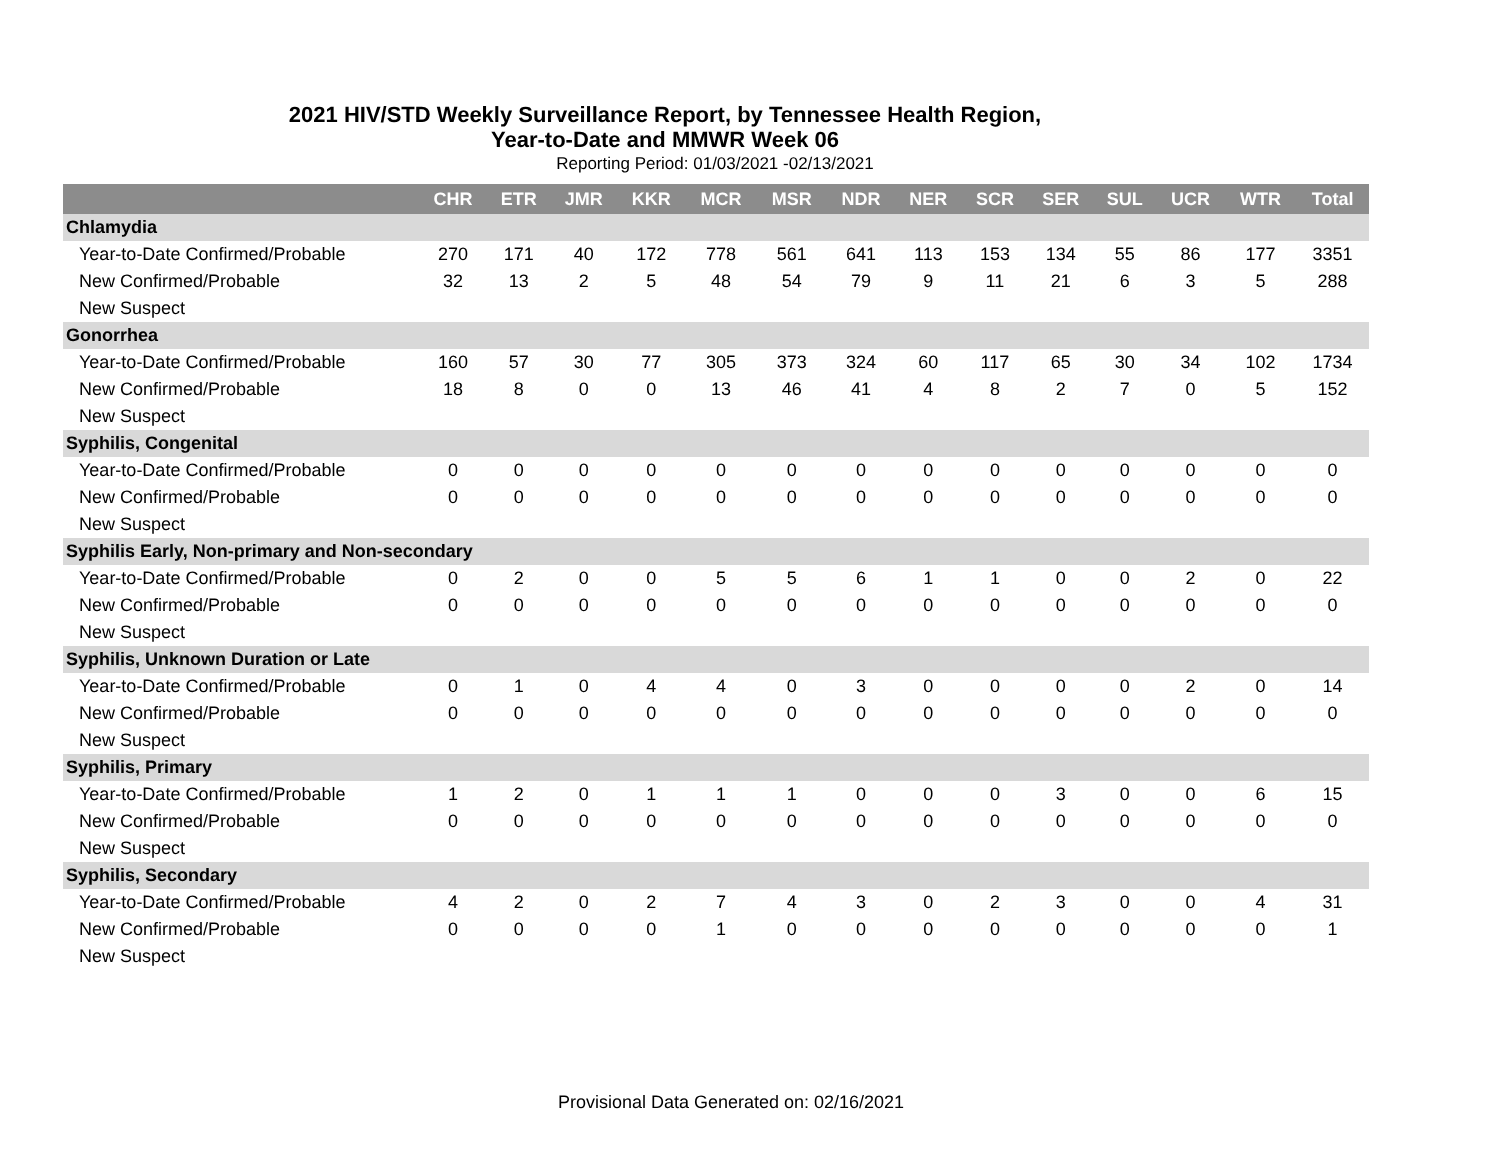2021 HIV/STD Weekly Surveillance Report, by Tennessee Health Region,
Year-to-Date and MMWR Week 06
Reporting Period: 01/03/2021 -02/13/2021
| | CHR | ETR | JMR | KKR | MCR | MSR | NDR | NER | SCR | SER | SUL | UCR | WTR | Total |
| --- | --- | --- | --- | --- | --- | --- | --- | --- | --- | --- | --- | --- | --- | --- |
| Chlamydia | | | | | | | | | | | | | | |
| Year-to-Date Confirmed/Probable | 270 | 171 | 40 | 172 | 778 | 561 | 641 | 113 | 153 | 134 | 55 | 86 | 177 | 3351 |
| New Confirmed/Probable | 32 | 13 | 2 | 5 | 48 | 54 | 79 | 9 | 11 | 21 | 6 | 3 | 5 | 288 |
| New Suspect | | | | | | | | | | | | | | |
| Gonorrhea | | | | | | | | | | | | | | |
| Year-to-Date Confirmed/Probable | 160 | 57 | 30 | 77 | 305 | 373 | 324 | 60 | 117 | 65 | 30 | 34 | 102 | 1734 |
| New Confirmed/Probable | 18 | 8 | 0 | 0 | 13 | 46 | 41 | 4 | 8 | 2 | 7 | 0 | 5 | 152 |
| New Suspect | | | | | | | | | | | | | | |
| Syphilis, Congenital | | | | | | | | | | | | | | |
| Year-to-Date Confirmed/Probable | 0 | 0 | 0 | 0 | 0 | 0 | 0 | 0 | 0 | 0 | 0 | 0 | 0 | 0 |
| New Confirmed/Probable | 0 | 0 | 0 | 0 | 0 | 0 | 0 | 0 | 0 | 0 | 0 | 0 | 0 | 0 |
| New Suspect | | | | | | | | | | | | | | |
| Syphilis Early, Non-primary and Non-secondary | | | | | | | | | | | | | | |
| Year-to-Date Confirmed/Probable | 0 | 2 | 0 | 0 | 5 | 5 | 6 | 1 | 1 | 0 | 0 | 2 | 0 | 22 |
| New Confirmed/Probable | 0 | 0 | 0 | 0 | 0 | 0 | 0 | 0 | 0 | 0 | 0 | 0 | 0 | 0 |
| New Suspect | | | | | | | | | | | | | | |
| Syphilis, Unknown Duration or Late | | | | | | | | | | | | | | |
| Year-to-Date Confirmed/Probable | 0 | 1 | 0 | 4 | 4 | 0 | 3 | 0 | 0 | 0 | 0 | 2 | 0 | 14 |
| New Confirmed/Probable | 0 | 0 | 0 | 0 | 0 | 0 | 0 | 0 | 0 | 0 | 0 | 0 | 0 | 0 |
| New Suspect | | | | | | | | | | | | | | |
| Syphilis, Primary | | | | | | | | | | | | | | |
| Year-to-Date Confirmed/Probable | 1 | 2 | 0 | 1 | 1 | 1 | 0 | 0 | 0 | 3 | 0 | 0 | 6 | 15 |
| New Confirmed/Probable | 0 | 0 | 0 | 0 | 0 | 0 | 0 | 0 | 0 | 0 | 0 | 0 | 0 | 0 |
| New Suspect | | | | | | | | | | | | | | |
| Syphilis, Secondary | | | | | | | | | | | | | | |
| Year-to-Date Confirmed/Probable | 4 | 2 | 0 | 2 | 7 | 4 | 3 | 0 | 2 | 3 | 0 | 0 | 4 | 31 |
| New Confirmed/Probable | 0 | 0 | 0 | 0 | 1 | 0 | 0 | 0 | 0 | 0 | 0 | 0 | 0 | 1 |
| New Suspect | | | | | | | | | | | | | | |
Provisional Data Generated on: 02/16/2021